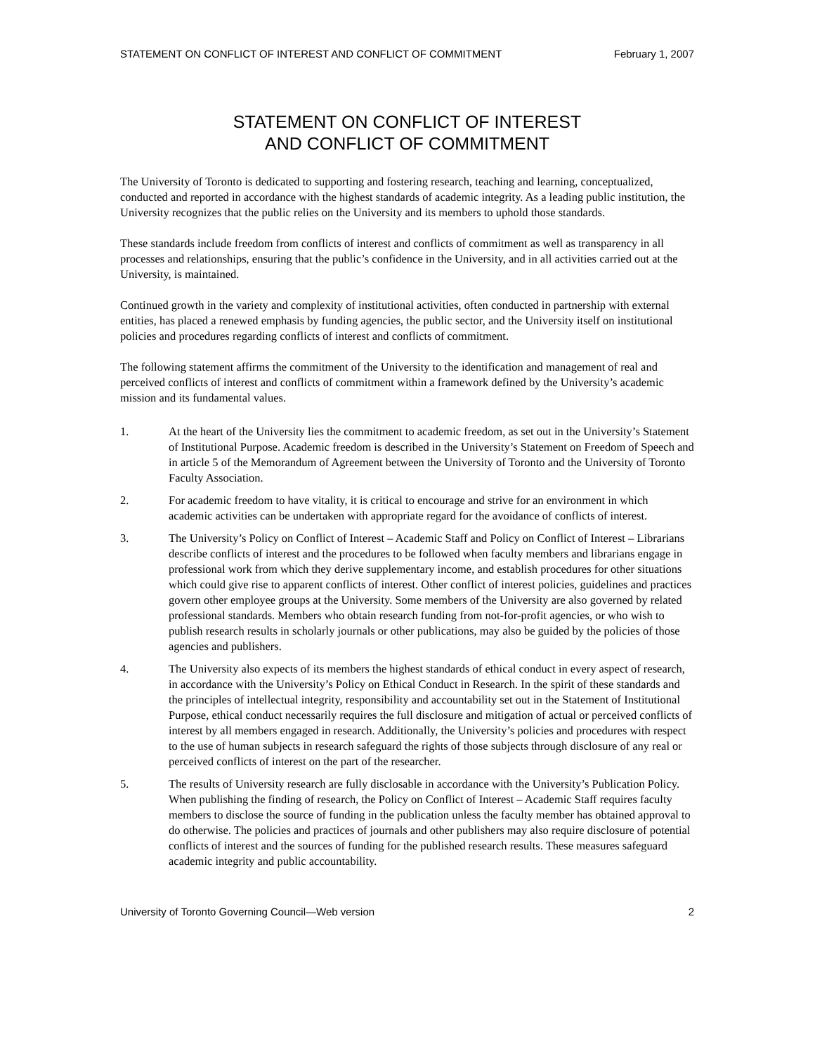STATEMENT ON CONFLICT OF INTEREST AND CONFLICT OF COMMITMENT February 1, 2007
STATEMENT ON CONFLICT OF INTEREST
AND CONFLICT OF COMMITMENT
The University of Toronto is dedicated to supporting and fostering research, teaching and learning, conceptualized, conducted and reported in accordance with the highest standards of academic integrity. As a leading public institution, the University recognizes that the public relies on the University and its members to uphold those standards.
These standards include freedom from conflicts of interest and conflicts of commitment as well as transparency in all processes and relationships, ensuring that the public’s confidence in the University, and in all activities carried out at the University, is maintained.
Continued growth in the variety and complexity of institutional activities, often conducted in partnership with external entities, has placed a renewed emphasis by funding agencies, the public sector, and the University itself on institutional policies and procedures regarding conflicts of interest and conflicts of commitment.
The following statement affirms the commitment of the University to the identification and management of real and perceived conflicts of interest and conflicts of commitment within a framework defined by the University’s academic mission and its fundamental values.
1. At the heart of the University lies the commitment to academic freedom, as set out in the University’s Statement of Institutional Purpose. Academic freedom is described in the University’s Statement on Freedom of Speech and in article 5 of the Memorandum of Agreement between the University of Toronto and the University of Toronto Faculty Association.
2. For academic freedom to have vitality, it is critical to encourage and strive for an environment in which academic activities can be undertaken with appropriate regard for the avoidance of conflicts of interest.
3. The University’s Policy on Conflict of Interest – Academic Staff and Policy on Conflict of Interest – Librarians describe conflicts of interest and the procedures to be followed when faculty members and librarians engage in professional work from which they derive supplementary income, and establish procedures for other situations which could give rise to apparent conflicts of interest. Other conflict of interest policies, guidelines and practices govern other employee groups at the University. Some members of the University are also governed by related professional standards. Members who obtain research funding from not-for-profit agencies, or who wish to publish research results in scholarly journals or other publications, may also be guided by the policies of those agencies and publishers.
4. The University also expects of its members the highest standards of ethical conduct in every aspect of research, in accordance with the University’s Policy on Ethical Conduct in Research. In the spirit of these standards and the principles of intellectual integrity, responsibility and accountability set out in the Statement of Institutional Purpose, ethical conduct necessarily requires the full disclosure and mitigation of actual or perceived conflicts of interest by all members engaged in research. Additionally, the University’s policies and procedures with respect to the use of human subjects in research safeguard the rights of those subjects through disclosure of any real or perceived conflicts of interest on the part of the researcher.
5. The results of University research are fully disclosable in accordance with the University’s Publication Policy. When publishing the finding of research, the Policy on Conflict of Interest – Academic Staff requires faculty members to disclose the source of funding in the publication unless the faculty member has obtained approval to do otherwise. The policies and practices of journals and other publishers may also require disclosure of potential conflicts of interest and the sources of funding for the published research results. These measures safeguard academic integrity and public accountability.
University of Toronto Governing Council—Web version 2